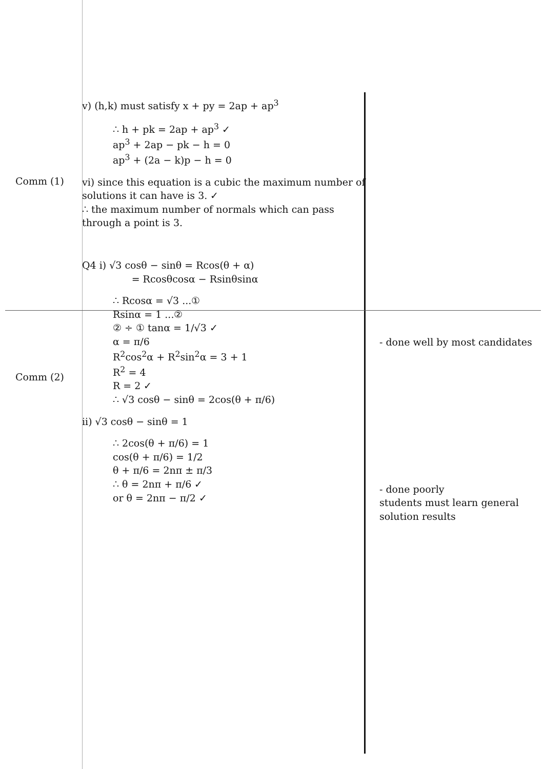v) (h,k) must satisfy x + py = 2ap + ap<sup>3</sup>
∴ h + pk = 2ap + ap<sup>3</sup> ✓
ap<sup>3</sup> + 2ap − pk − h = 0
ap<sup>3</sup> + (2a − k)p − h = 0
Comm (1)
vi) since this equation is a cubic the maximum number of solutions it can have is 3. ✓
∴ the maximum number of normals which can pass through a point is 3.
Comm (2)
Q4 i) √3 cosθ − sinθ = Rcos(θ + α)
= Rcosθcosα − Rsinθsinα
∴ Rcosα = √3 ...①
Rsinα = 1 ...②
② ÷ ① tanα = 1/√3 ✓
α = π/6
R<sup>2</sup>cos<sup>2</sup>α + R<sup>2</sup>sin<sup>2</sup>α = 3 + 1
R<sup>2</sup> = 4
R = 2 ✓
∴ √3 cosθ − sinθ = 2cos(θ + π/6)
ii) √3 cosθ − sinθ = 1
∴ 2cos(θ + π/6) = 1
cos(θ + π/6) = 1/2
θ + π/6 = 2nπ ± π/3
∴ θ = 2nπ + π/6 ✓
or θ = 2nπ − π/2 ✓
- done well by most candidates
- done poorly
students must learn general solution results